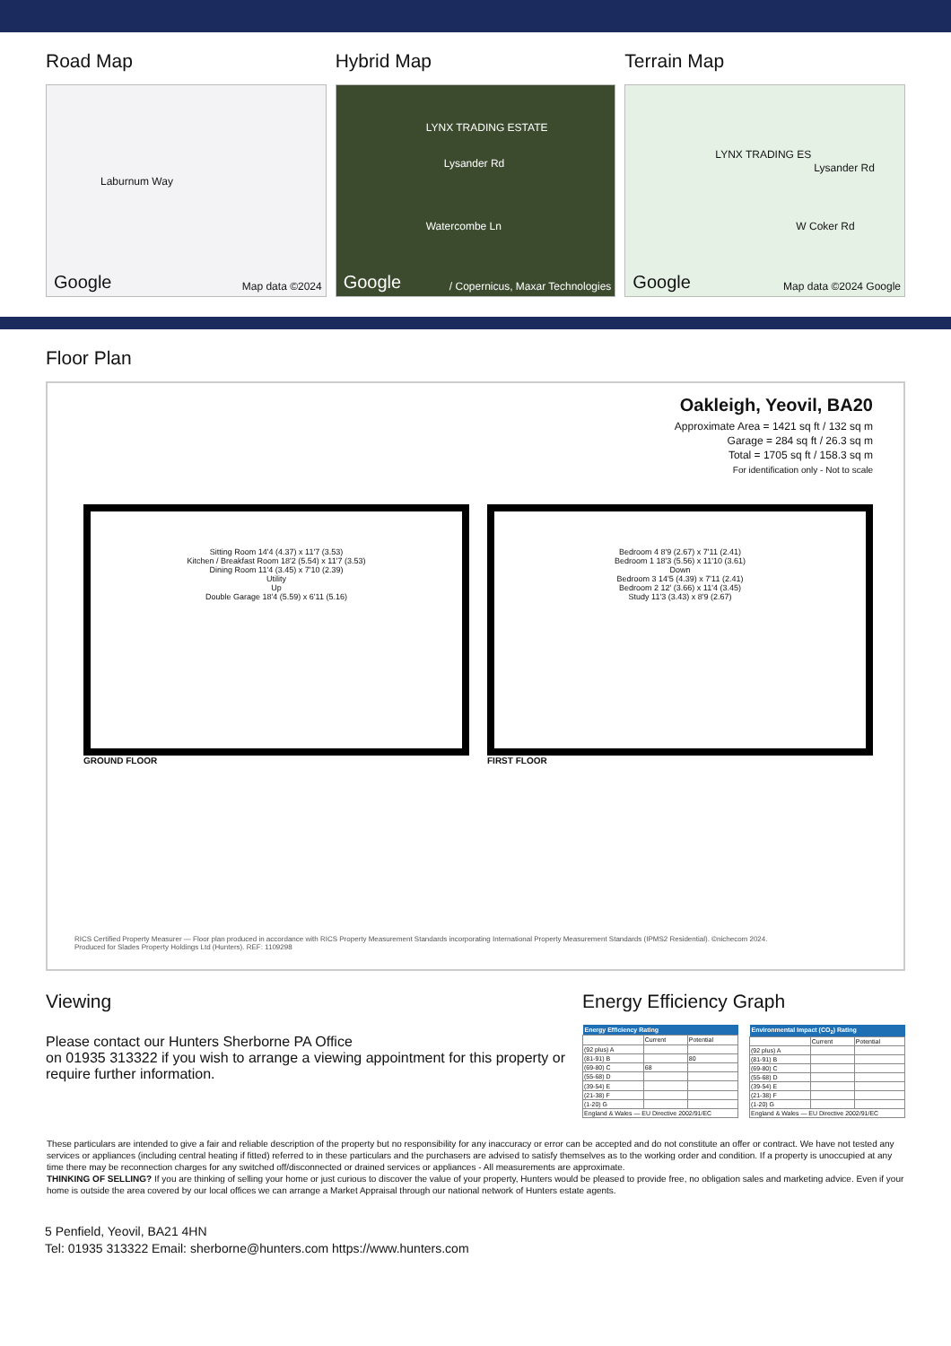Road Map
Laburnum Way
Google Map data ©2024
Hybrid Map
LYNX TRADING ESTATE
Lysander Rd
Watercombe Ln
Google / Copernicus, Maxar Technologies
Terrain Map
LYNX TRADING ES
Lysander Rd
W Coker Rd
Google Map data ©2024 Google
Floor Plan
Oakleigh, Yeovil, BA20
Approximate Area = 1421 sq ft / 132 sq m
Garage = 284 sq ft / 26.3 sq m
Total = 1705 sq ft / 158.3 sq m
For identification only - Not to scale
Sitting Room 14'4 (4.37) x 11'7 (3.53)
Kitchen / Breakfast Room 18'2 (5.54) x 11'7 (3.53)
Dining Room 11'4 (3.45) x 7'10 (2.39)
Utility
Up
Double Garage 18'4 (5.59) x 6'11 (5.16)
GROUND FLOOR
Bedroom 4 8'9 (2.67) x 7'11 (2.41)
Bedroom 1 18'3 (5.56) x 11'10 (3.61)
Down
Bedroom 3 14'5 (4.39) x 7'11 (2.41)
Bedroom 2 12' (3.66) x 11'4 (3.45)
Study 11'3 (3.43) x 8'9 (2.67)
FIRST FLOOR
RICS Certified Property Measurer — Floor plan produced in accordance with RICS Property Measurement Standards incorporating International Property Measurement Standards (IPMS2 Residential). ©nichecom 2024.
Produced for Slades Property Holdings Ltd (Hunters). REF: 1109298
Viewing
Please contact our Hunters Sherborne PA Office
on 01935 313322 if you wish to arrange a viewing appointment for this property or require further information.
Energy Efficiency Graph
| Energy Efficiency Rating | | |
| --- | --- | --- |
| | Current | Potential |
| (92 plus) A | | |
| (81-91) B | | 80 |
| (69-80) C | 68 | |
| (55-68) D | | |
| (39-54) E | | |
| (21-38) F | | |
| (1-20) G | | |
| England & Wales — EU Directive 2002/91/EC | | |
| Environmental Impact (CO<sub>2</sub>) Rating | | |
| --- | --- | --- |
| | Current | Potential |
| (92 plus) A | | |
| (81-91) B | | |
| (69-80) C | | |
| (55-68) D | | |
| (39-54) E | | |
| (21-38) F | | |
| (1-20) G | | |
| England & Wales — EU Directive 2002/91/EC | | |
These particulars are intended to give a fair and reliable description of the property but no responsibility for any inaccuracy or error can be accepted and do not constitute an offer or contract. We have not tested any services or appliances (including central heating if fitted) referred to in these particulars and the purchasers are advised to satisfy themselves as to the working order and condition. If a property is unoccupied at any time there may be reconnection charges for any switched off/disconnected or drained services or appliances - All measurements are approximate.
THINKING OF SELLING? If you are thinking of selling your home or just curious to discover the value of your property, Hunters would be pleased to provide free, no obligation sales and marketing advice. Even if your home is outside the area covered by our local offices we can arrange a Market Appraisal through our national network of Hunters estate agents.
5 Penfield, Yeovil, BA21 4HN
Tel: 01935 313322 Email: sherborne@hunters.com https://www.hunters.com